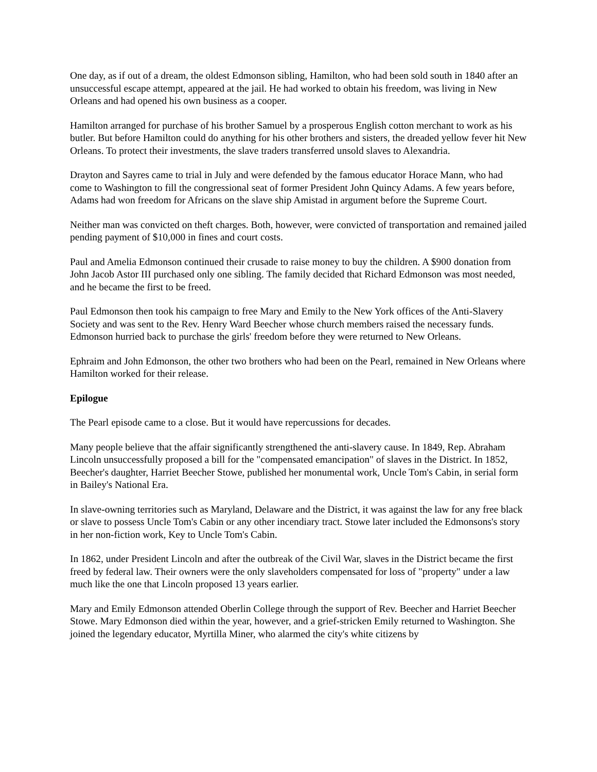One day, as if out of a dream, the oldest Edmonson sibling, Hamilton, who had been sold south in 1840 after an unsuccessful escape attempt, appeared at the jail. He had worked to obtain his freedom, was living in New Orleans and had opened his own business as a cooper.
Hamilton arranged for purchase of his brother Samuel by a prosperous English cotton merchant to work as his butler. But before Hamilton could do anything for his other brothers and sisters, the dreaded yellow fever hit New Orleans. To protect their investments, the slave traders transferred unsold slaves to Alexandria.
Drayton and Sayres came to trial in July and were defended by the famous educator Horace Mann, who had come to Washington to fill the congressional seat of former President John Quincy Adams. A few years before, Adams had won freedom for Africans on the slave ship Amistad in argument before the Supreme Court.
Neither man was convicted on theft charges. Both, however, were convicted of transportation and remained jailed pending payment of $10,000 in fines and court costs.
Paul and Amelia Edmonson continued their crusade to raise money to buy the children. A $900 donation from John Jacob Astor III purchased only one sibling. The family decided that Richard Edmonson was most needed, and he became the first to be freed.
Paul Edmonson then took his campaign to free Mary and Emily to the New York offices of the Anti-Slavery Society and was sent to the Rev. Henry Ward Beecher whose church members raised the necessary funds. Edmonson hurried back to purchase the girls' freedom before they were returned to New Orleans.
Ephraim and John Edmonson, the other two brothers who had been on the Pearl, remained in New Orleans where Hamilton worked for their release.
Epilogue
The Pearl episode came to a close. But it would have repercussions for decades.
Many people believe that the affair significantly strengthened the anti-slavery cause. In 1849, Rep. Abraham Lincoln unsuccessfully proposed a bill for the "compensated emancipation" of slaves in the District. In 1852, Beecher's daughter, Harriet Beecher Stowe, published her monumental work, Uncle Tom's Cabin, in serial form in Bailey's National Era.
In slave-owning territories such as Maryland, Delaware and the District, it was against the law for any free black or slave to possess Uncle Tom's Cabin or any other incendiary tract. Stowe later included the Edmonsons's story in her non-fiction work, Key to Uncle Tom's Cabin.
In 1862, under President Lincoln and after the outbreak of the Civil War, slaves in the District became the first freed by federal law. Their owners were the only slaveholders compensated for loss of "property" under a law much like the one that Lincoln proposed 13 years earlier.
Mary and Emily Edmonson attended Oberlin College through the support of Rev. Beecher and Harriet Beecher Stowe. Mary Edmonson died within the year, however, and a grief-stricken Emily returned to Washington. She joined the legendary educator, Myrtilla Miner, who alarmed the city's white citizens by